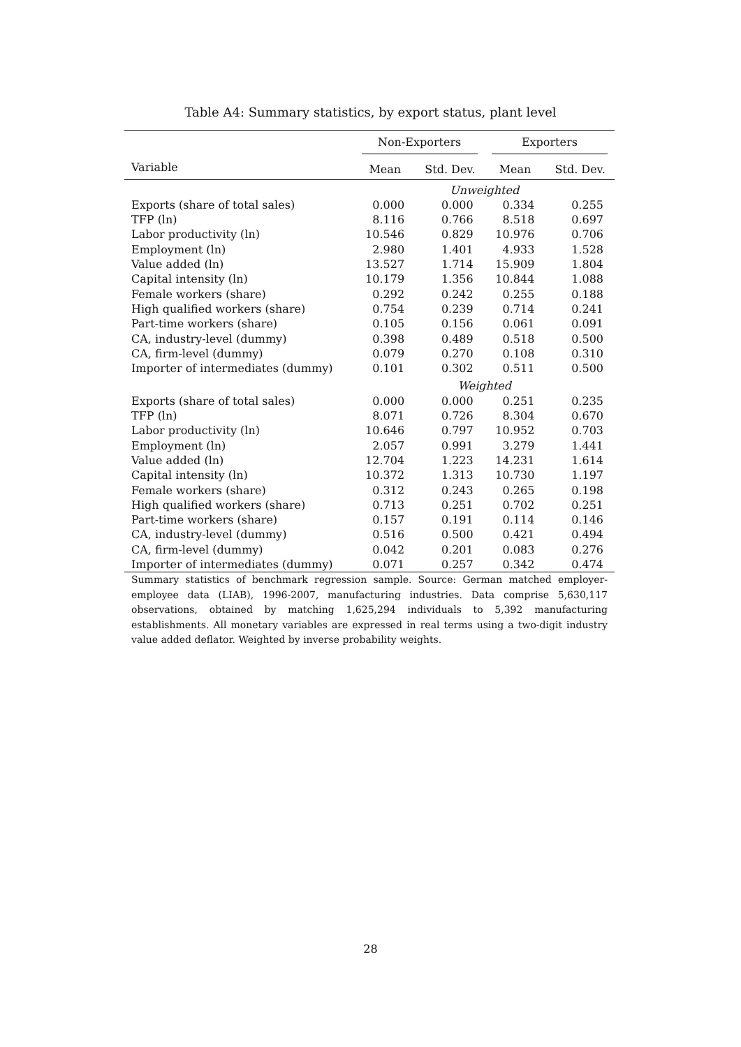Table A4: Summary statistics, by export status, plant level
| | Non-Exporters | | Exporters | |
| --- | --- | --- | --- | --- |
| Variable | Mean | Std. Dev. | Mean | Std. Dev. |
| | Unweighted | | | |
| Exports (share of total sales) | 0.000 | 0.000 | 0.334 | 0.255 |
| TFP (ln) | 8.116 | 0.766 | 8.518 | 0.697 |
| Labor productivity (ln) | 10.546 | 0.829 | 10.976 | 0.706 |
| Employment (ln) | 2.980 | 1.401 | 4.933 | 1.528 |
| Value added (ln) | 13.527 | 1.714 | 15.909 | 1.804 |
| Capital intensity (ln) | 10.179 | 1.356 | 10.844 | 1.088 |
| Female workers (share) | 0.292 | 0.242 | 0.255 | 0.188 |
| High qualified workers (share) | 0.754 | 0.239 | 0.714 | 0.241 |
| Part-time workers (share) | 0.105 | 0.156 | 0.061 | 0.091 |
| CA, industry-level (dummy) | 0.398 | 0.489 | 0.518 | 0.500 |
| CA, firm-level (dummy) | 0.079 | 0.270 | 0.108 | 0.310 |
| Importer of intermediates (dummy) | 0.101 | 0.302 | 0.511 | 0.500 |
| | Weighted | | | |
| Exports (share of total sales) | 0.000 | 0.000 | 0.251 | 0.235 |
| TFP (ln) | 8.071 | 0.726 | 8.304 | 0.670 |
| Labor productivity (ln) | 10.646 | 0.797 | 10.952 | 0.703 |
| Employment (ln) | 2.057 | 0.991 | 3.279 | 1.441 |
| Value added (ln) | 12.704 | 1.223 | 14.231 | 1.614 |
| Capital intensity (ln) | 10.372 | 1.313 | 10.730 | 1.197 |
| Female workers (share) | 0.312 | 0.243 | 0.265 | 0.198 |
| High qualified workers (share) | 0.713 | 0.251 | 0.702 | 0.251 |
| Part-time workers (share) | 0.157 | 0.191 | 0.114 | 0.146 |
| CA, industry-level (dummy) | 0.516 | 0.500 | 0.421 | 0.494 |
| CA, firm-level (dummy) | 0.042 | 0.201 | 0.083 | 0.276 |
| Importer of intermediates (dummy) | 0.071 | 0.257 | 0.342 | 0.474 |
Summary statistics of benchmark regression sample. Source: German matched employer-employee data (LIAB), 1996-2007, manufacturing industries. Data comprise 5,630,117 observations, obtained by matching 1,625,294 individuals to 5,392 manufacturing establishments. All monetary variables are expressed in real terms using a two-digit industry value added deflator. Weighted by inverse probability weights.
28